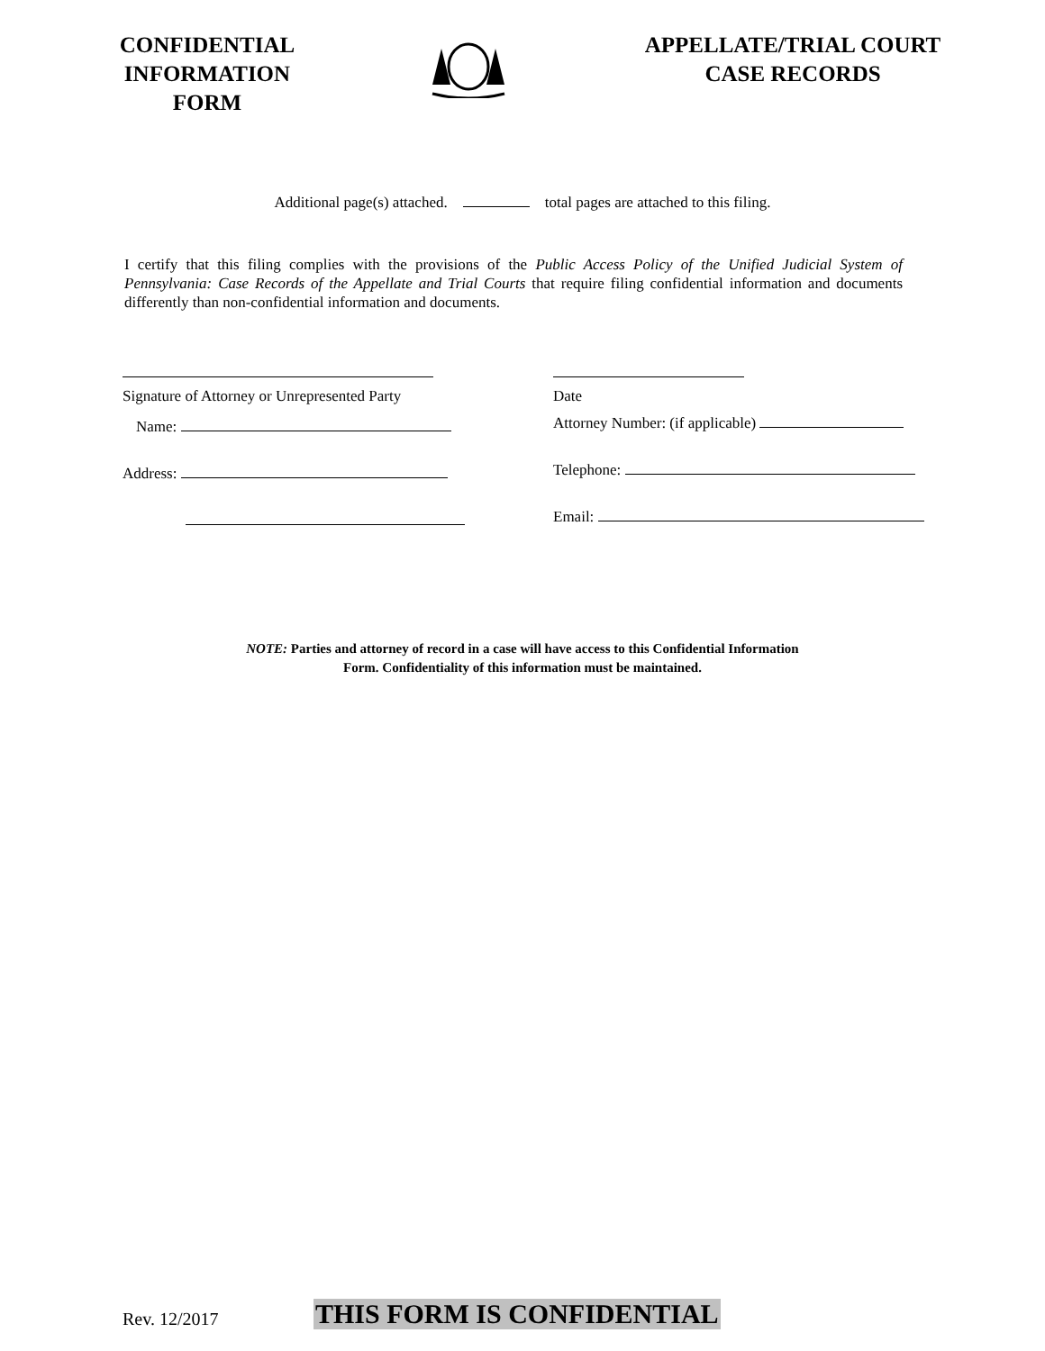CONFIDENTIAL
INFORMATION
FORM
APPELLATE/TRIAL COURT
CASE RECORDS
Additional page(s) attached. total pages are attached to this filing.
I certify that this filing complies with the provisions of the Public Access Policy of the Unified Judicial System of Pennsylvania: Case Records of the Appellate and Trial Courts that require filing confidential information and documents differently than non-confidential information and documents.
Signature of Attorney or Unrepresented Party
Name:
Address:
Date
Attorney Number: (if applicable)
Telephone:
Email:
NOTE: Parties and attorney of record in a case will have access to this Confidential Information
Form. Confidentiality of this information must be maintained.
Rev. 12/2017
THIS FORM IS CONFIDENTIAL